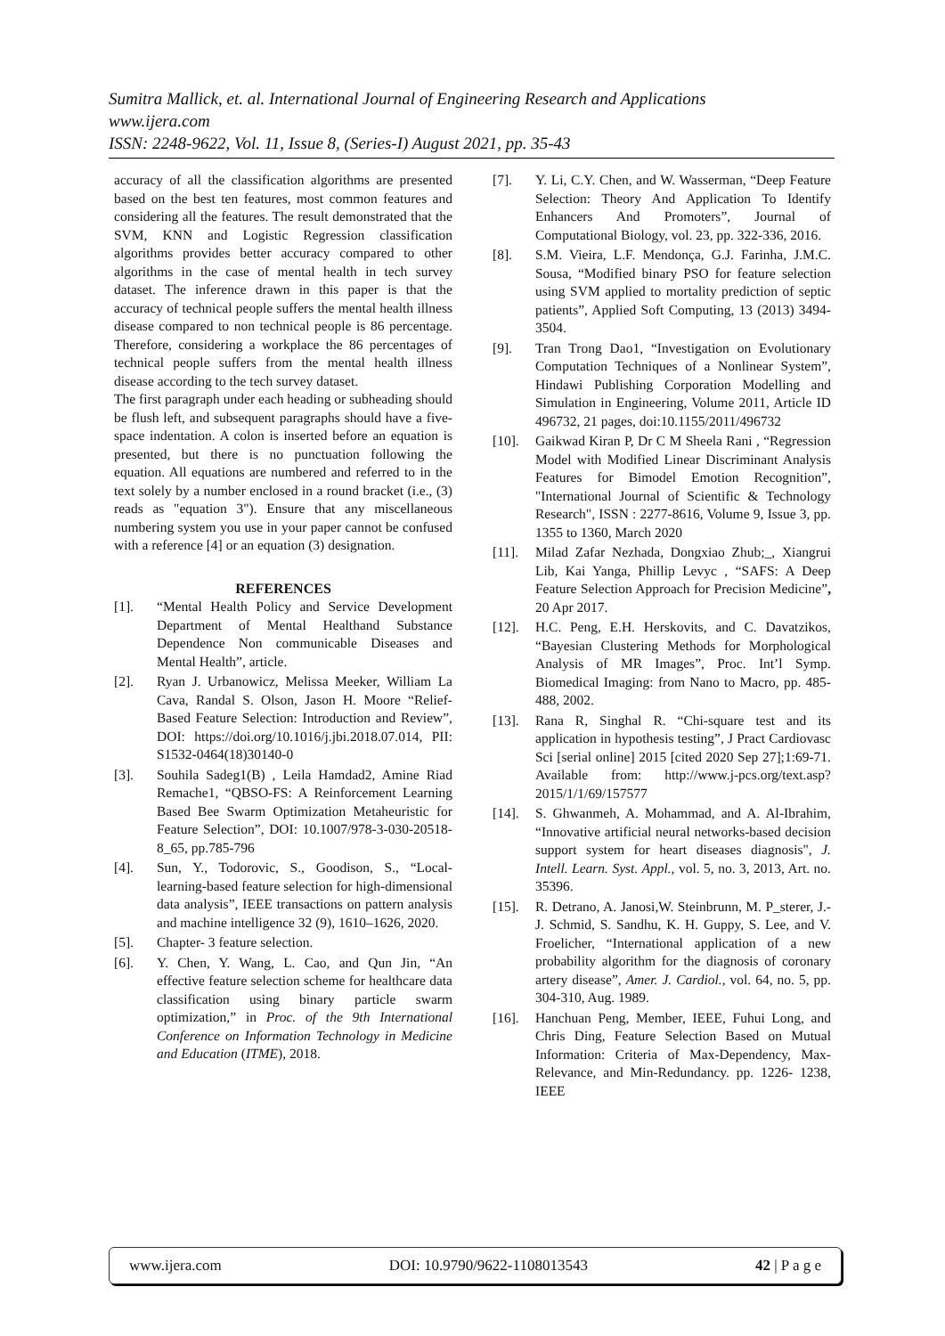Sumitra Mallick, et. al. International Journal of Engineering Research and Applications
www.ijera.com
ISSN: 2248-9622, Vol. 11, Issue 8, (Series-I) August 2021, pp. 35-43
accuracy of all the classification algorithms are presented based on the best ten features, most common features and considering all the features. The result demonstrated that the SVM, KNN and Logistic Regression classification algorithms provides better accuracy compared to other algorithms in the case of mental health in tech survey dataset. The inference drawn in this paper is that the accuracy of technical people suffers the mental health illness disease compared to non technical people is 86 percentage. Therefore, considering a workplace the 86 percentages of technical people suffers from the mental health illness disease according to the tech survey dataset.
The first paragraph under each heading or subheading should be flush left, and subsequent paragraphs should have a five-space indentation. A colon is inserted before an equation is presented, but there is no punctuation following the equation. All equations are numbered and referred to in the text solely by a number enclosed in a round bracket (i.e., (3) reads as "equation 3"). Ensure that any miscellaneous numbering system you use in your paper cannot be confused with a reference [4] or an equation (3) designation.
REFERENCES
[1]. “Mental Health Policy and Service Development Department of Mental Healthand Substance Dependence Non communicable Diseases and Mental Health”, article.
[2]. Ryan J. Urbanowicz, Melissa Meeker, William La Cava, Randal S. Olson, Jason H. Moore “Relief-Based Feature Selection: Introduction and Review”, DOI: https://doi.org/10.1016/j.jbi.2018.07.014, PII: S1532-0464(18)30140-0
[3]. Souhila Sadeg1(B) , Leila Hamdad2, Amine Riad Remache1, “QBSO-FS: A Reinforcement Learning Based Bee Swarm Optimization Metaheuristic for Feature Selection”, DOI: 10.1007/978-3-030-20518-8_65, pp.785-796
[4]. Sun, Y., Todorovic, S., Goodison, S., “Local-learning-based feature selection for high-dimensional data analysis”, IEEE transactions on pattern analysis and machine intelligence 32 (9), 1610–1626, 2020.
[5]. Chapter- 3 feature selection.
[6]. Y. Chen, Y. Wang, L. Cao, and Qun Jin, “An effective feature selection scheme for healthcare data classification using binary particle swarm optimization,” in Proc. of the 9th International Conference on Information Technology in Medicine and Education (ITME), 2018.
[7]. Y. Li, C.Y. Chen, and W. Wasserman, “Deep Feature Selection: Theory And Application To Identify Enhancers And Promoters”, Journal of Computational Biology, vol. 23, pp. 322-336, 2016.
[8]. S.M. Vieira, L.F. Mendonça, G.J. Farinha, J.M.C. Sousa, “Modified binary PSO for feature selection using SVM applied to mortality prediction of septic patients”, Applied Soft Computing, 13 (2013) 3494-3504.
[9]. Tran Trong Dao1, “Investigation on Evolutionary Computation Techniques of a Nonlinear System”, Hindawi Publishing Corporation Modelling and Simulation in Engineering, Volume 2011, Article ID 496732, 21 pages, doi:10.1155/2011/496732
[10]. Gaikwad Kiran P, Dr C M Sheela Rani , “Regression Model with Modified Linear Discriminant Analysis Features for Bimodel Emotion Recognition”, "International Journal of Scientific & Technology Research", ISSN : 2277-8616, Volume 9, Issue 3, pp. 1355 to 1360, March 2020
[11]. Milad Zafar Nezhada, Dongxiao Zhub;_, Xiangrui Lib, Kai Yanga, Phillip Levyc , “SAFS: A Deep Feature Selection Approach for Precision Medicine”, 20 Apr 2017.
[12]. H.C. Peng, E.H. Herskovits, and C. Davatzikos, “Bayesian Clustering Methods for Morphological Analysis of MR Images”, Proc. Int’l Symp. Biomedical Imaging: from Nano to Macro, pp. 485- 488, 2002.
[13]. Rana R, Singhal R. “Chi-square test and its application in hypothesis testing”, J Pract Cardiovasc Sci [serial online] 2015 [cited 2020 Sep 27];1:69-71. Available from: http://www.j-pcs.org/text.asp?2015/1/1/69/157577
[14]. S. Ghwanmeh, A. Mohammad, and A. Al-Ibrahim, “Innovative artificial neural networks-based decision support system for heart diseases diagnosis", J. Intell. Learn. Syst. Appl., vol. 5, no. 3, 2013, Art. no. 35396.
[15]. R. Detrano, A. Janosi,W. Steinbrunn, M. P_sterer, J.-J. Schmid, S. Sandhu, K. H. Guppy, S. Lee, and V. Froelicher, “International application of a new probability algorithm for the diagnosis of coronary artery disease”, Amer. J. Cardiol., vol. 64, no. 5, pp. 304-310, Aug. 1989.
[16]. Hanchuan Peng, Member, IEEE, Fuhui Long, and Chris Ding, Feature Selection Based on Mutual Information: Criteria of Max-Dependency, Max-Relevance, and Min-Redundancy. pp. 1226- 1238, IEEE
www.ijera.com DOI: 10.9790/9622-1108013543 42 | P a g e